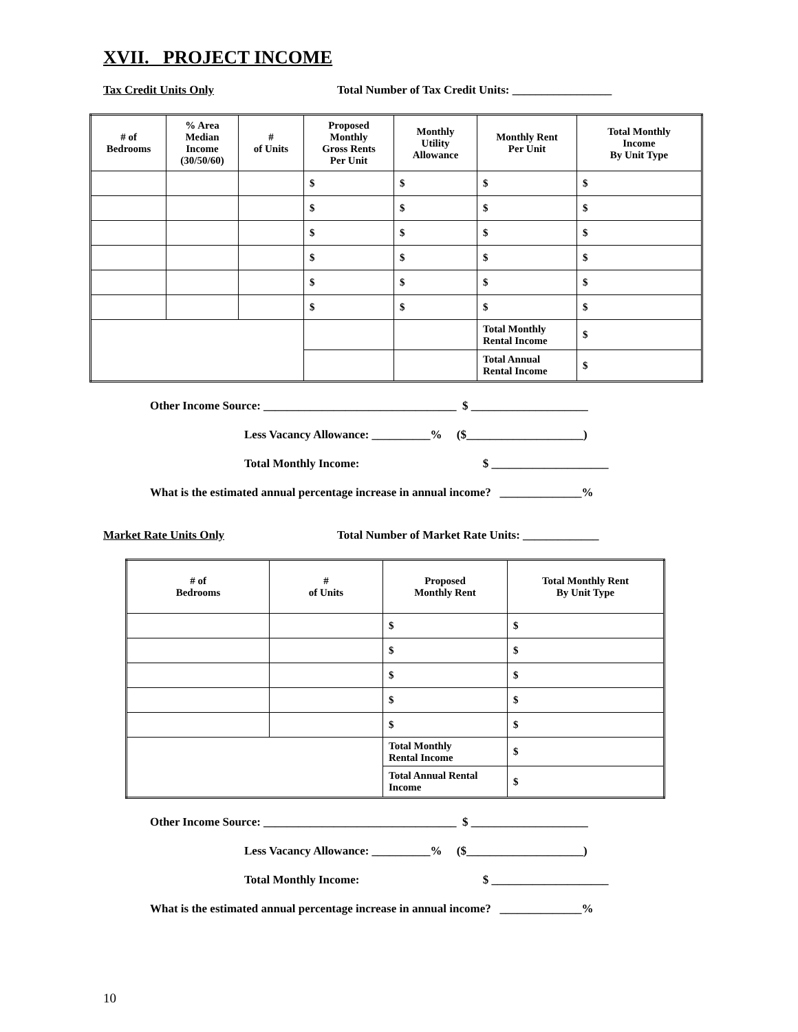XVII. PROJECT INCOME
Tax Credit Units Only Total Number of Tax Credit Units: _________________
| # of Bedrooms | % Area Median Income (30/50/60) | # of Units | Proposed Monthly Gross Rents Per Unit | Monthly Utility Allowance | Monthly Rent Per Unit | Total Monthly Income By Unit Type |
| --- | --- | --- | --- | --- | --- | --- |
| | | | $ | $ | $ | $ |
| | | | $ | $ | $ | $ |
| | | | $ | $ | $ | $ |
| | | | $ | $ | $ | $ |
| | | | $ | $ | $ | $ |
| | | | $ | $ | $ | $ |
| | | | | | Total Monthly Rental Income | $ |
| | | | | | Total Annual Rental Income | $ |
Other Income Source: _________________________________ $ ____________________
Less Vacancy Allowance: __________% ($____________________)
Total Monthly Income: $ ____________________
What is the estimated annual percentage increase in annual income? ______________%
Market Rate Units Only Total Number of Market Rate Units: _____________
| # of Bedrooms | # of Units | Proposed Monthly Rent | Total Monthly Rent By Unit Type |
| --- | --- | --- | --- |
| | | $ | $ |
| | | $ | $ |
| | | $ | $ |
| | | $ | $ |
| | | $ | $ |
| | | Total Monthly Rental Income | $ |
| | | Total Annual Rental Income | $ |
Other Income Source: _________________________________ $ ____________________
Less Vacancy Allowance: __________% ($____________________)
Total Monthly Income: $ ____________________
What is the estimated annual percentage increase in annual income? ______________%
10